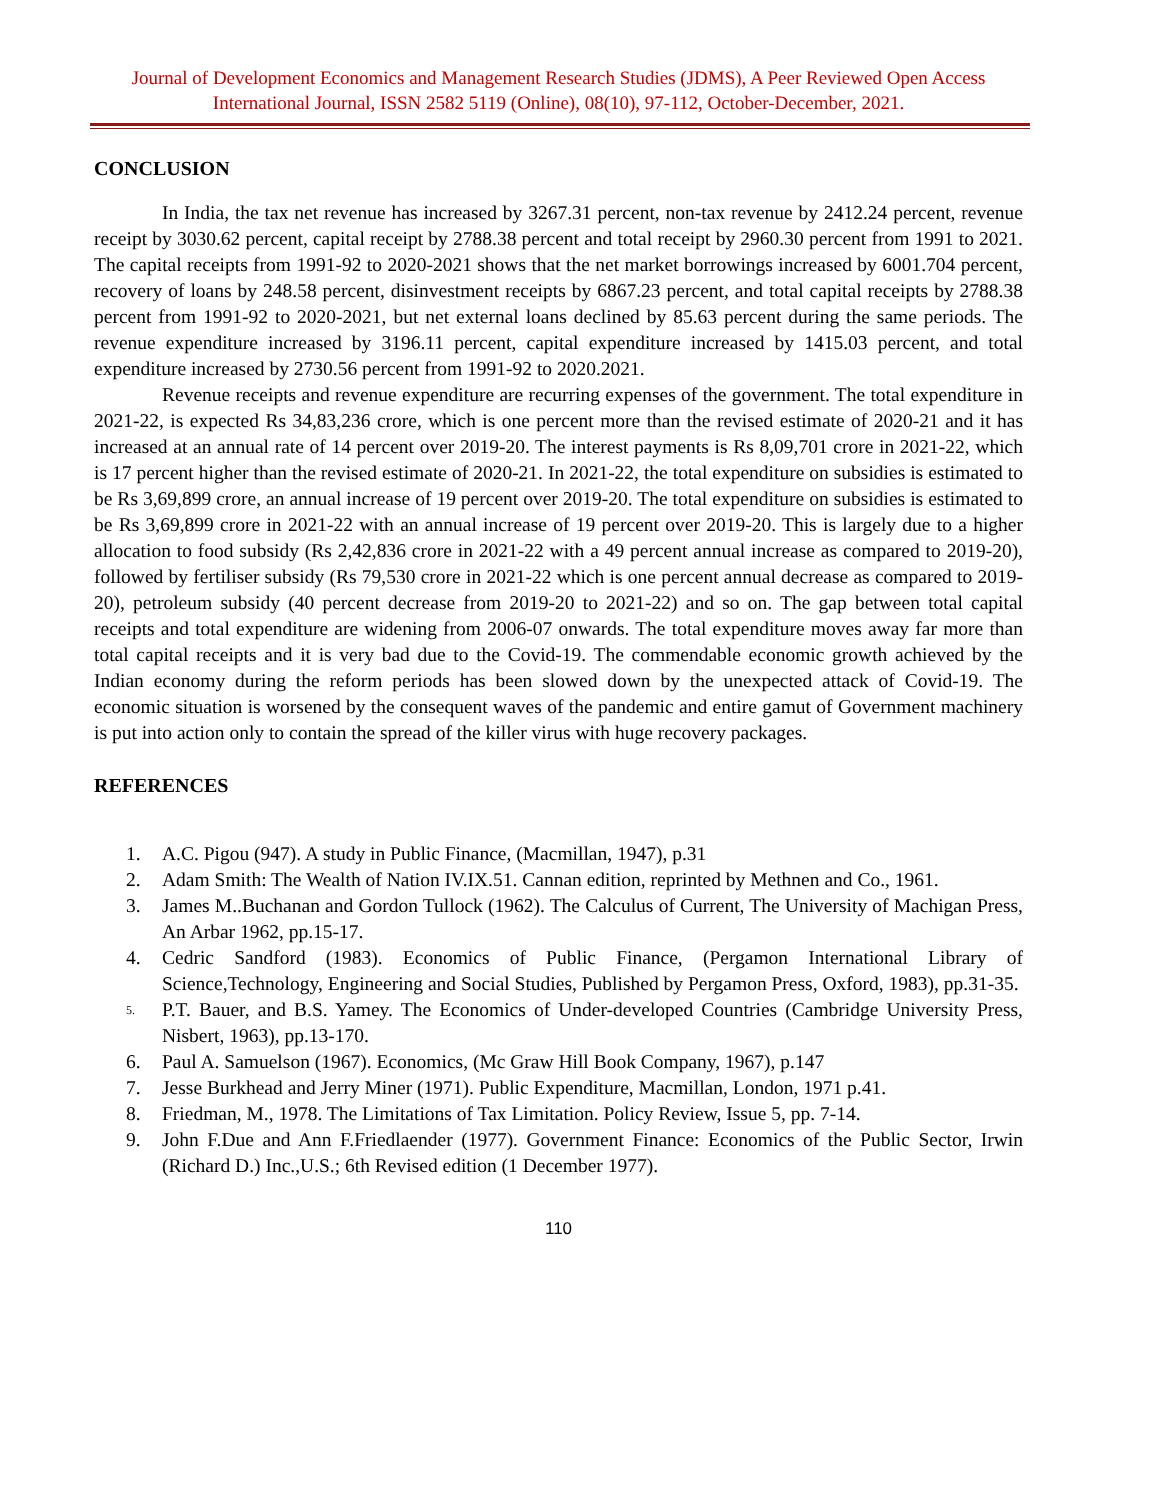Journal of Development Economics and Management Research Studies (JDMS), A Peer Reviewed Open Access International Journal, ISSN 2582 5119 (Online), 08(10), 97-112, October-December, 2021.
CONCLUSION
In India, the tax net revenue has increased by 3267.31 percent, non-tax revenue by 2412.24 percent, revenue receipt by 3030.62 percent, capital receipt by 2788.38 percent and total receipt by 2960.30 percent from 1991 to 2021. The capital receipts from 1991-92 to 2020-2021 shows that the net market borrowings increased by 6001.704 percent, recovery of loans by 248.58 percent, disinvestment receipts by 6867.23 percent, and total capital receipts by 2788.38 percent from 1991-92 to 2020-2021, but net external loans declined by 85.63 percent during the same periods. The revenue expenditure increased by 3196.11 percent, capital expenditure increased by 1415.03 percent, and total expenditure increased by 2730.56 percent from 1991-92 to 2020.2021.
Revenue receipts and revenue expenditure are recurring expenses of the government. The total expenditure in 2021-22, is expected Rs 34,83,236 crore, which is one percent more than the revised estimate of 2020-21 and it has increased at an annual rate of 14 percent over 2019-20. The interest payments is Rs 8,09,701 crore in 2021-22, which is 17 percent higher than the revised estimate of 2020-21. In 2021-22, the total expenditure on subsidies is estimated to be Rs 3,69,899 crore, an annual increase of 19 percent over 2019-20. The total expenditure on subsidies is estimated to be Rs 3,69,899 crore in 2021-22 with an annual increase of 19 percent over 2019-20. This is largely due to a higher allocation to food subsidy (Rs 2,42,836 crore in 2021-22 with a 49 percent annual increase as compared to 2019-20), followed by fertiliser subsidy (Rs 79,530 crore in 2021-22 which is one percent annual decrease as compared to 2019-20), petroleum subsidy (40 percent decrease from 2019-20 to 2021-22) and so on. The gap between total capital receipts and total expenditure are widening from 2006-07 onwards. The total expenditure moves away far more than total capital receipts and it is very bad due to the Covid-19. The commendable economic growth achieved by the Indian economy during the reform periods has been slowed down by the unexpected attack of Covid-19. The economic situation is worsened by the consequent waves of the pandemic and entire gamut of Government machinery is put into action only to contain the spread of the killer virus with huge recovery packages.
REFERENCES
1. A.C. Pigou (947). A study in Public Finance, (Macmillan, 1947), p.31
2. Adam Smith: The Wealth of Nation IV.IX.51. Cannan edition, reprinted by Methnen and Co., 1961.
3. James M..Buchanan and Gordon Tullock (1962). The Calculus of Current, The University of Machigan Press, An Arbar 1962, pp.15-17.
4. Cedric Sandford (1983). Economics of Public Finance, (Pergamon International Library of Science,Technology, Engineering and Social Studies, Published by Pergamon Press, Oxford, 1983), pp.31-35.
5. P.T. Bauer, and B.S. Yamey. The Economics of Under-developed Countries (Cambridge University Press, Nisbert, 1963), pp.13-170.
6. Paul A. Samuelson (1967). Economics, (Mc Graw Hill Book Company, 1967), p.147
7. Jesse Burkhead and Jerry Miner (1971). Public Expenditure, Macmillan, London, 1971 p.41.
8. Friedman, M., 1978. The Limitations of Tax Limitation. Policy Review, Issue 5, pp. 7-14.
9. John F.Due and Ann F.Friedlaender (1977). Government Finance: Economics of the Public Sector, Irwin (Richard D.) Inc.,U.S.; 6th Revised edition (1 December 1977).
110